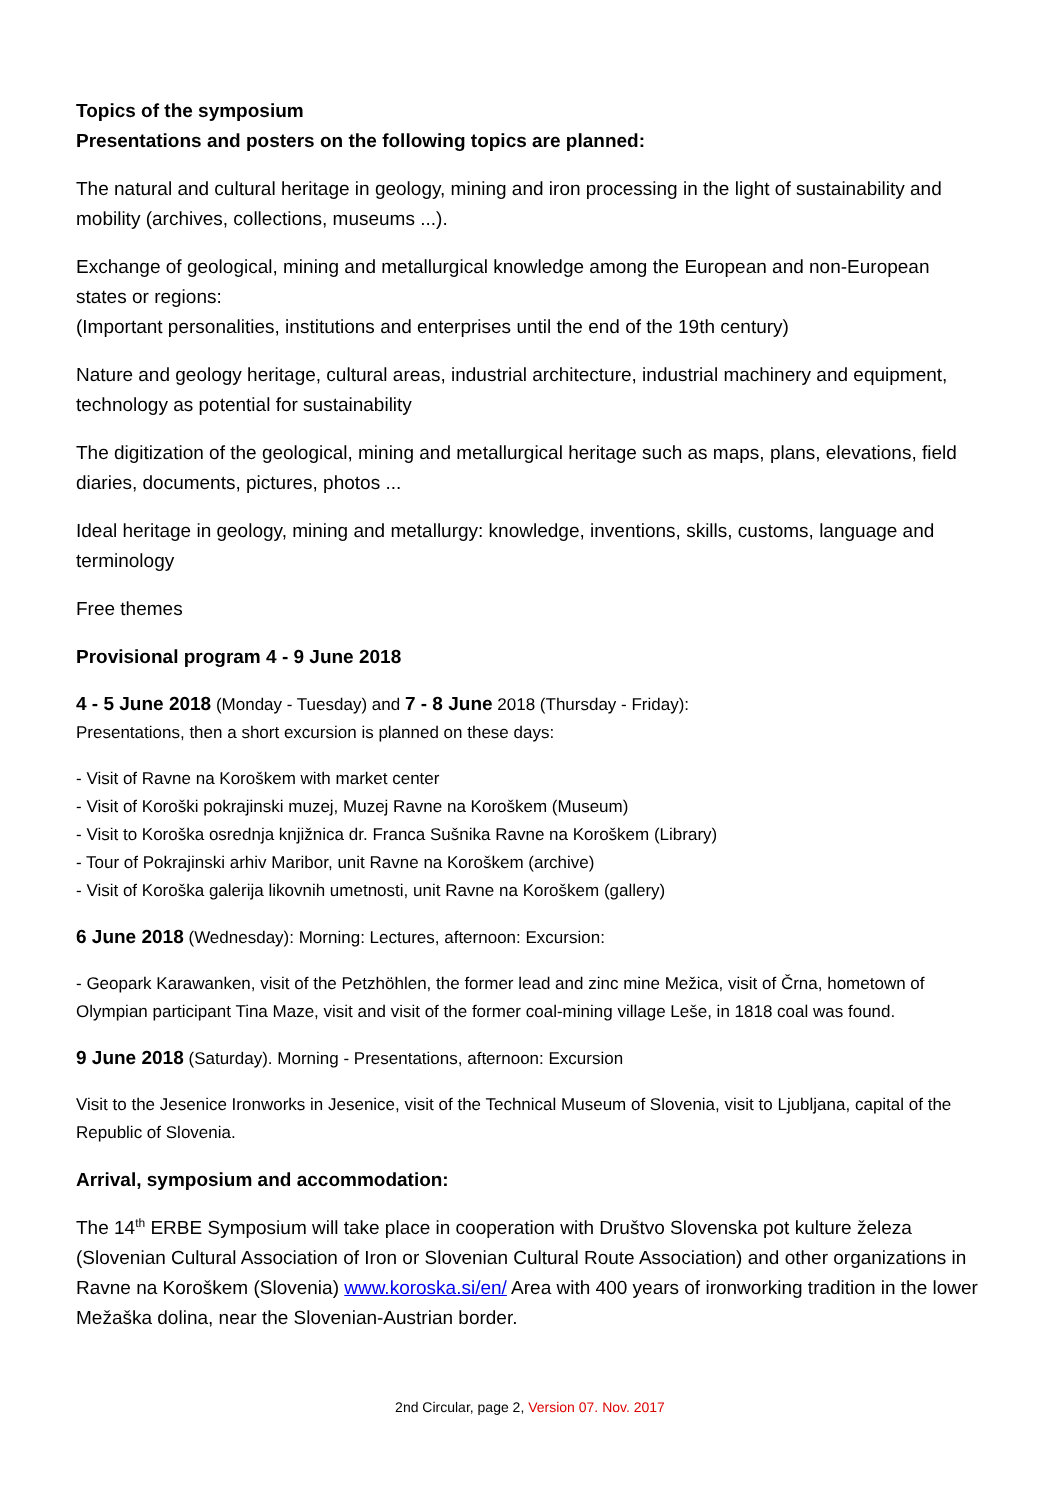Topics of the symposium
Presentations and posters on the following topics are planned:
The natural and cultural heritage in geology, mining and iron processing in the light of sustainability and mobility (archives, collections, museums ...).
Exchange of geological, mining and metallurgical knowledge among the European and non-European states or regions:
(Important personalities, institutions and enterprises until the end of the 19th century)
Nature and geology heritage, cultural areas, industrial architecture, industrial machinery and equipment, technology as potential for sustainability
The digitization of the geological, mining and metallurgical heritage such as maps, plans, elevations, field diaries, documents, pictures, photos ...
Ideal heritage in geology, mining and metallurgy: knowledge, inventions, skills, customs, language and terminology
Free themes
Provisional program 4 - 9 June 2018
4 - 5 June 2018 (Monday - Tuesday) and 7 - 8 June 2018 (Thursday - Friday):
Presentations, then a short excursion is planned on these days:
- Visit of Ravne na Koroškem with market center
- Visit of Koroški pokrajinski muzej, Muzej Ravne na Koroškem (Museum)
- Visit to Koroška osrednja knjižnica dr. Franca Sušnika Ravne na Koroškem (Library)
- Tour of Pokrajinski arhiv Maribor, unit Ravne na Koroškem (archive)
- Visit of Koroška galerija likovnih umetnosti, unit Ravne na Koroškem (gallery)
6 June 2018 (Wednesday): Morning: Lectures, afternoon: Excursion:
- Geopark Karawanken, visit of the Petzhöhlen, the former lead and zinc mine Mežica, visit of Črna, hometown of Olympian participant Tina Maze, visit and visit of the former coal-mining village Leše, in 1818 coal was found.
9 June 2018 (Saturday). Morning - Presentations, afternoon: Excursion
Visit to the Jesenice Ironworks in Jesenice, visit of the Technical Museum of Slovenia, visit to Ljubljana, capital of the Republic of Slovenia.
Arrival, symposium and accommodation:
The 14<sup>th</sup> ERBE Symposium will take place in cooperation with Društvo Slovenska pot kulture železa (Slovenian Cultural Association of Iron or Slovenian Cultural Route Association) and other organizations in Ravne na Koroškem (Slovenia) www.koroska.si/en/ Area with 400 years of ironworking tradition in the lower Mežaška dolina, near the Slovenian-Austrian border.
2nd Circular, page 2, Version 07. Nov. 2017